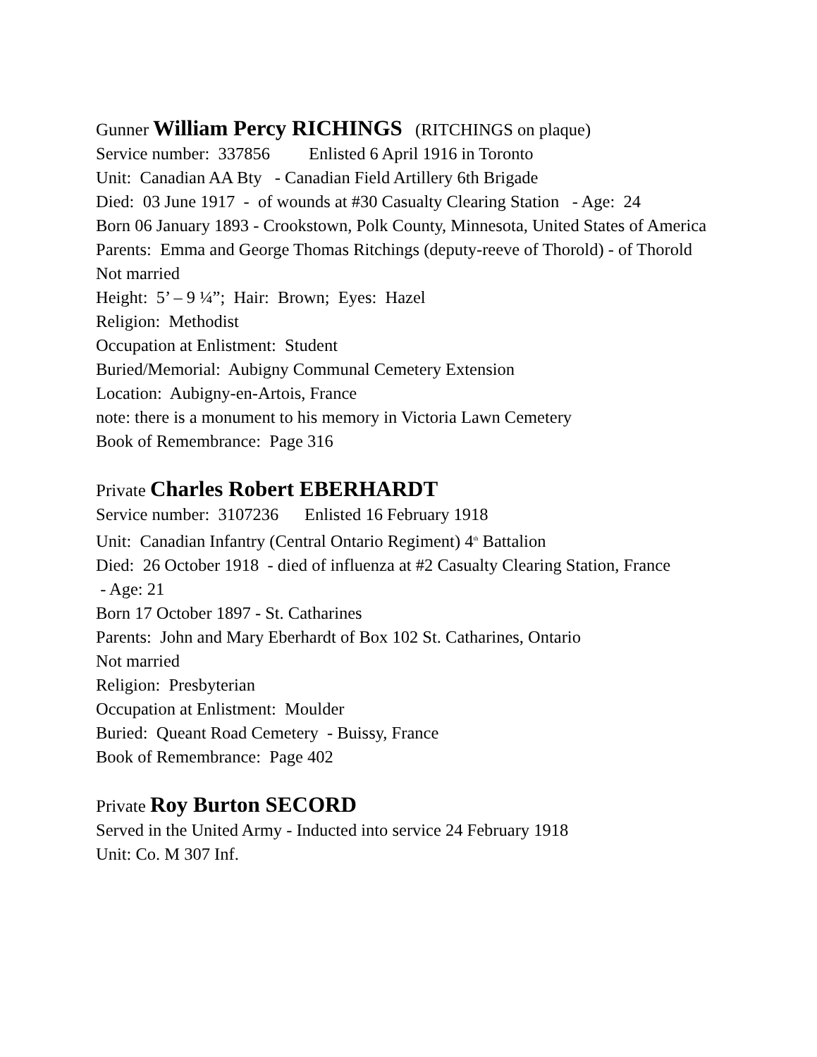Gunner William Percy RICHINGS (RITCHINGS on plaque)
Service number: 337856 Enlisted 6 April 1916 in Toronto
Unit: Canadian AA Bty - Canadian Field Artillery 6th Brigade
Died: 03 June 1917 - of wounds at #30 Casualty Clearing Station - Age: 24
Born 06 January 1893 - Crookstown, Polk County, Minnesota, United States of America
Parents: Emma and George Thomas Ritchings (deputy-reeve of Thorold) - of Thorold
Not married
Height: 5’ – 9 ¼”; Hair: Brown; Eyes: Hazel
Religion: Methodist
Occupation at Enlistment: Student
Buried/Memorial: Aubigny Communal Cemetery Extension
Location: Aubigny-en-Artois, France
note: there is a monument to his memory in Victoria Lawn Cemetery
Book of Remembrance: Page 316
Private Charles Robert EBERHARDT
Service number: 3107236 Enlisted 16 February 1918
Unit: Canadian Infantry (Central Ontario Regiment) 4<sup>th</sup> Battalion
Died: 26 October 1918 - died of influenza at #2 Casualty Clearing Station, France
- Age: 21
Born 17 October 1897 - St. Catharines
Parents: John and Mary Eberhardt of Box 102 St. Catharines, Ontario
Not married
Religion: Presbyterian
Occupation at Enlistment: Moulder
Buried: Queant Road Cemetery - Buissy, France
Book of Remembrance: Page 402
Private Roy Burton SECORD
Served in the United Army - Inducted into service 24 February 1918
Unit: Co. M 307 Inf.